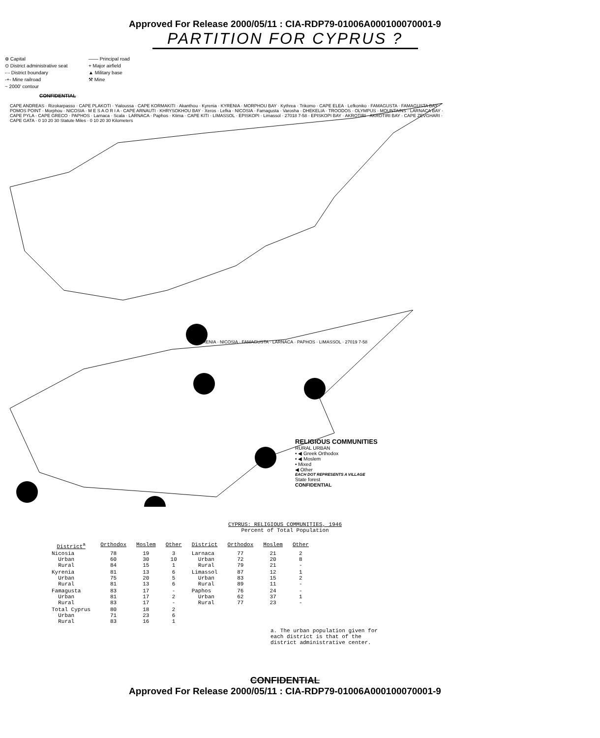Approved For Release 2000/05/11 : CIA-RDP79-01006A000100070001-9
PARTITION FOR CYPRUS ?
⊛ Capital
—— Principal road
⊙ District administrative seat
+ Major airfield
-·- District boundary
▲ Military base
-+- Mine railroad
⚒ Mine
~ 2000' contour
CONFIDENTIAL
CAPE ANDREAS · Rizokarpasso · CAPE PLAKOTI · Yialoussa · CAPE KORMAKITI · Akanthou · Kyrenia · KYRENIA · MORPHOU BAY · Kythrea · Trikomo · CAPE ELEA · Lefkoniko · FAMAGUSTA · FAMAGUSTA BAY · POMOS POINT · Morphou · NICOSIA · M E S A O R I A · CAPE ARNAUTI · KHRYSOKHOU BAY · Xeros · Lefka · NICOSIA · Famagusta · Varosha · DHEKELIA · TROODOS · OLYMPUS · MOUNTAINS · LARNACA BAY · CAPE PYLA · CAPE GRECO · PAPHOS · Larnaca · Scala · LARNACA · Paphos · Ktima · CAPE KITI · LIMASSOL · EPISKOPI · Limassol · 27018 7-58 · EPISKOPI BAY · AKROTIRI · AKROTIRI BAY · CAPE ZEVGHARI · CAPE GATA · 0 10 20 30 Statute Miles · 0 10 20 30 Kilometers
KYRENIA · NICOSIA · FAMAGUSTA · LARNACA · PAPHOS · LIMASSOL · 27019 7-58
RELIGIOUS COMMUNITIES
RURAL URBAN
• ◀ Greek Orthodox
• ◀ Moslem
• Mixed
◀ Other
EACH DOT REPRESENTS A VILLAGE
State forest
CONFIDENTIAL
CYPRUS: RELIGIOUS COMMUNITIES, 1946
Percent of Total Population
| District<sup>a</sup> | Orthodox | Moslem | Other | District | Orthodox | Moslem | Other |
| --- | --- | --- | --- | --- | --- | --- | --- |
| Nicosia Urban Rural | 78 60 84 | 19 30 15 | 3 10 1 | Larnaca Urban Rural | 77 72 79 | 21 20 21 | 2 8 - |
| Kyrenia Urban Rural | 81 75 81 | 13 20 13 | 6 5 6 | Limassol Urban Rural | 87 83 89 | 12 15 11 | 1 2 - |
| Famagusta Urban Rural | 83 81 83 | 17 17 17 | - 2 - | Paphos Urban Rural | 76 62 77 | 24 37 23 | - 1 - |
| Total Cyprus Urban Rural | 80 71 83 | 18 23 16 | 2 6 1 | | | | |
a. The urban population given for each district is that of the district administrative center.
CONFIDENTIAL
Approved For Release 2000/05/11 : CIA-RDP79-01006A000100070001-9